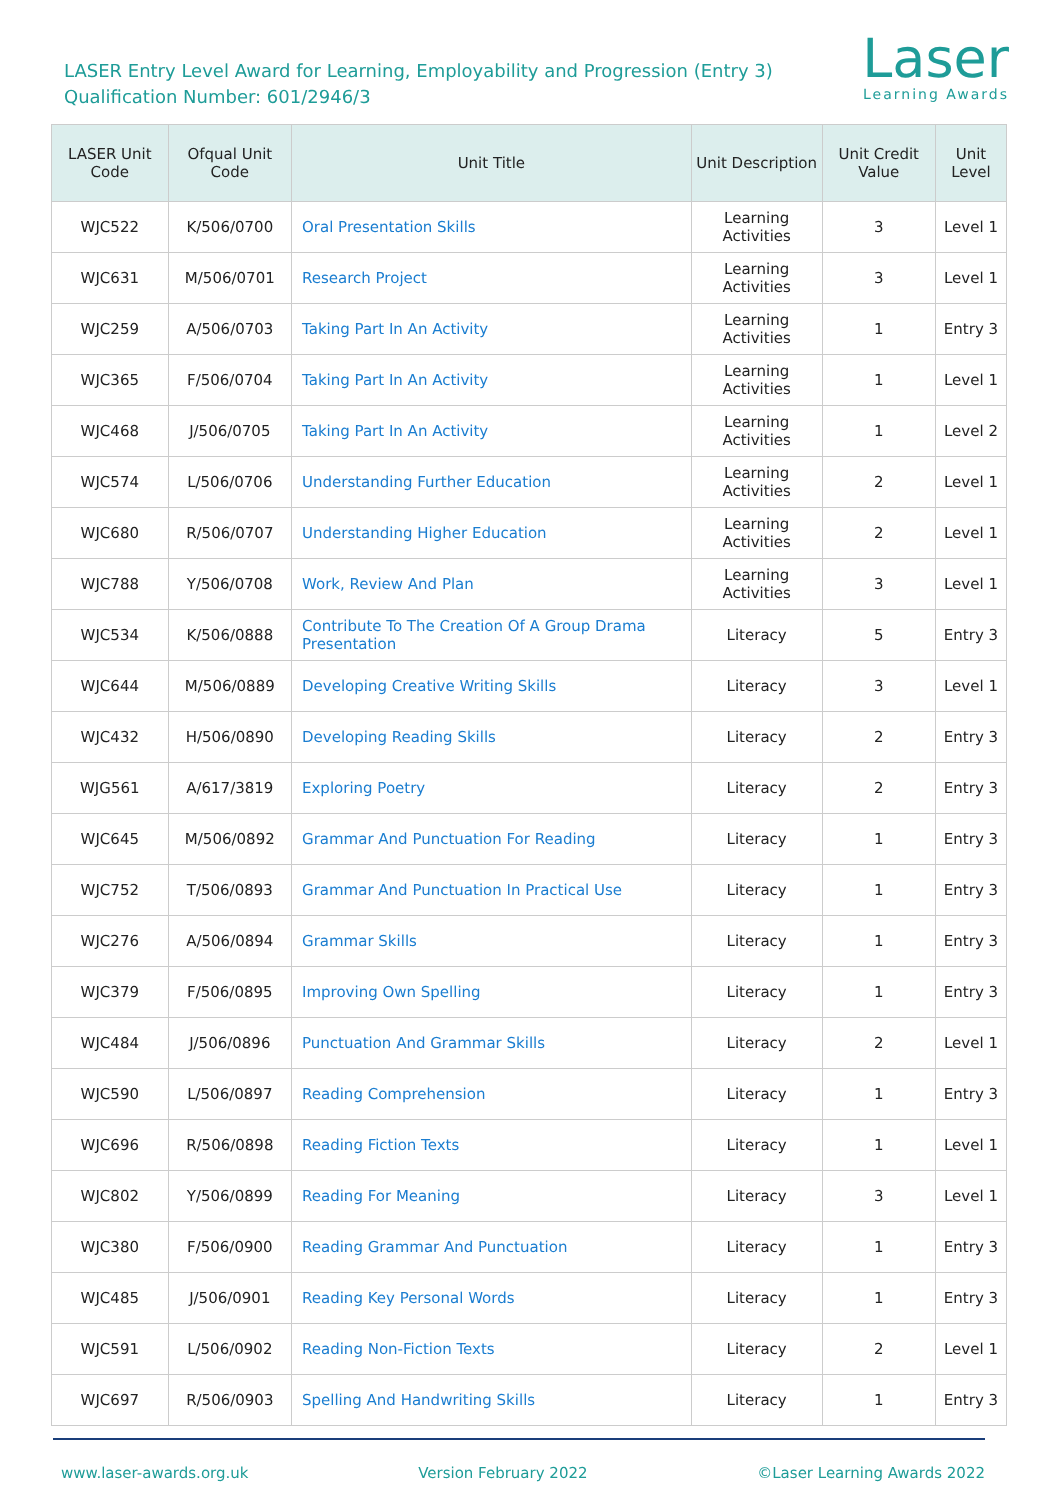LASER Entry Level Award for Learning, Employability and Progression (Entry 3)
Qualification Number: 601/2946/3
Laser
Learning Awards
| LASER Unit Code | Ofqual Unit Code | Unit Title | Unit Description | Unit Credit Value | Unit Level |
| --- | --- | --- | --- | --- | --- |
| WJC522 | K/506/0700 | Oral Presentation Skills | Learning Activities | 3 | Level 1 |
| WJC631 | M/506/0701 | Research Project | Learning Activities | 3 | Level 1 |
| WJC259 | A/506/0703 | Taking Part In An Activity | Learning Activities | 1 | Entry 3 |
| WJC365 | F/506/0704 | Taking Part In An Activity | Learning Activities | 1 | Level 1 |
| WJC468 | J/506/0705 | Taking Part In An Activity | Learning Activities | 1 | Level 2 |
| WJC574 | L/506/0706 | Understanding Further Education | Learning Activities | 2 | Level 1 |
| WJC680 | R/506/0707 | Understanding Higher Education | Learning Activities | 2 | Level 1 |
| WJC788 | Y/506/0708 | Work, Review And Plan | Learning Activities | 3 | Level 1 |
| WJC534 | K/506/0888 | Contribute To The Creation Of A Group Drama Presentation | Literacy | 5 | Entry 3 |
| WJC644 | M/506/0889 | Developing Creative Writing Skills | Literacy | 3 | Level 1 |
| WJC432 | H/506/0890 | Developing Reading Skills | Literacy | 2 | Entry 3 |
| WJG561 | A/617/3819 | Exploring Poetry | Literacy | 2 | Entry 3 |
| WJC645 | M/506/0892 | Grammar And Punctuation For Reading | Literacy | 1 | Entry 3 |
| WJC752 | T/506/0893 | Grammar And Punctuation In Practical Use | Literacy | 1 | Entry 3 |
| WJC276 | A/506/0894 | Grammar Skills | Literacy | 1 | Entry 3 |
| WJC379 | F/506/0895 | Improving Own Spelling | Literacy | 1 | Entry 3 |
| WJC484 | J/506/0896 | Punctuation And Grammar Skills | Literacy | 2 | Level 1 |
| WJC590 | L/506/0897 | Reading Comprehension | Literacy | 1 | Entry 3 |
| WJC696 | R/506/0898 | Reading Fiction Texts | Literacy | 1 | Level 1 |
| WJC802 | Y/506/0899 | Reading For Meaning | Literacy | 3 | Level 1 |
| WJC380 | F/506/0900 | Reading Grammar And Punctuation | Literacy | 1 | Entry 3 |
| WJC485 | J/506/0901 | Reading Key Personal Words | Literacy | 1 | Entry 3 |
| WJC591 | L/506/0902 | Reading Non-Fiction Texts | Literacy | 2 | Level 1 |
| WJC697 | R/506/0903 | Spelling And Handwriting Skills | Literacy | 1 | Entry 3 |
www.laser-awards.org.uk Version February 2022 ©Laser Learning Awards 2022